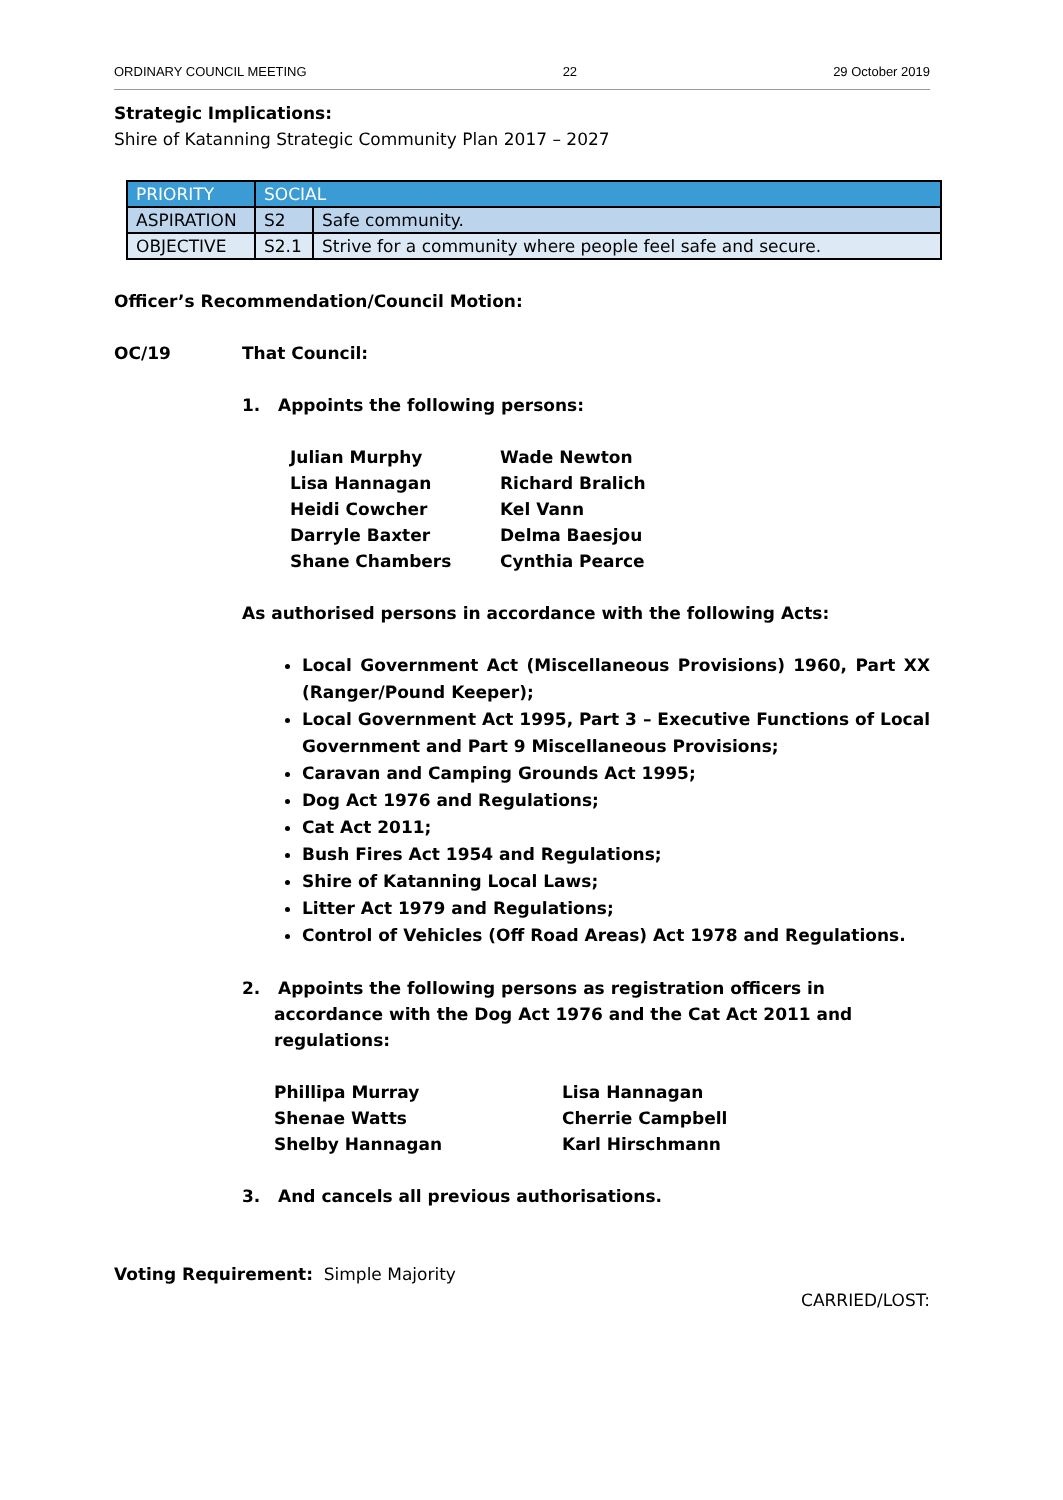ORDINARY COUNCIL MEETING 22 29 October 2019
Strategic Implications:
Shire of Katanning Strategic Community Plan 2017 – 2027
| PRIORITY | SOCIAL | |
| ASPIRATION | S2 | Safe community. |
| OBJECTIVE | S2.1 | Strive for a community where people feel safe and secure. |
Officer’s Recommendation/Council Motion:
OC/19 That Council:
1. Appoints the following persons:
Julian Murphy Wade Newton Lisa Hannagan Richard Bralich Heidi Cowcher Kel Vann Darryle Baxter Delma Baesjou Shane Chambers Cynthia Pearce
As authorised persons in accordance with the following Acts:
Local Government Act (Miscellaneous Provisions) 1960, Part XX (Ranger/Pound Keeper);
Local Government Act 1995, Part 3 – Executive Functions of Local Government and Part 9 Miscellaneous Provisions;
Caravan and Camping Grounds Act 1995;
Dog Act 1976 and Regulations;
Cat Act 2011;
Bush Fires Act 1954 and Regulations;
Shire of Katanning Local Laws;
Litter Act 1979 and Regulations;
Control of Vehicles (Off Road Areas) Act 1978 and Regulations.
2. Appoints the following persons as registration officers in accordance with the Dog Act 1976 and the Cat Act 2011 and regulations:
Phillipa Murray Lisa Hannagan Shenae Watts Cherrie Campbell Shelby Hannagan Karl Hirschmann
3. And cancels all previous authorisations.
Voting Requirement: Simple Majority
CARRIED/LOST: